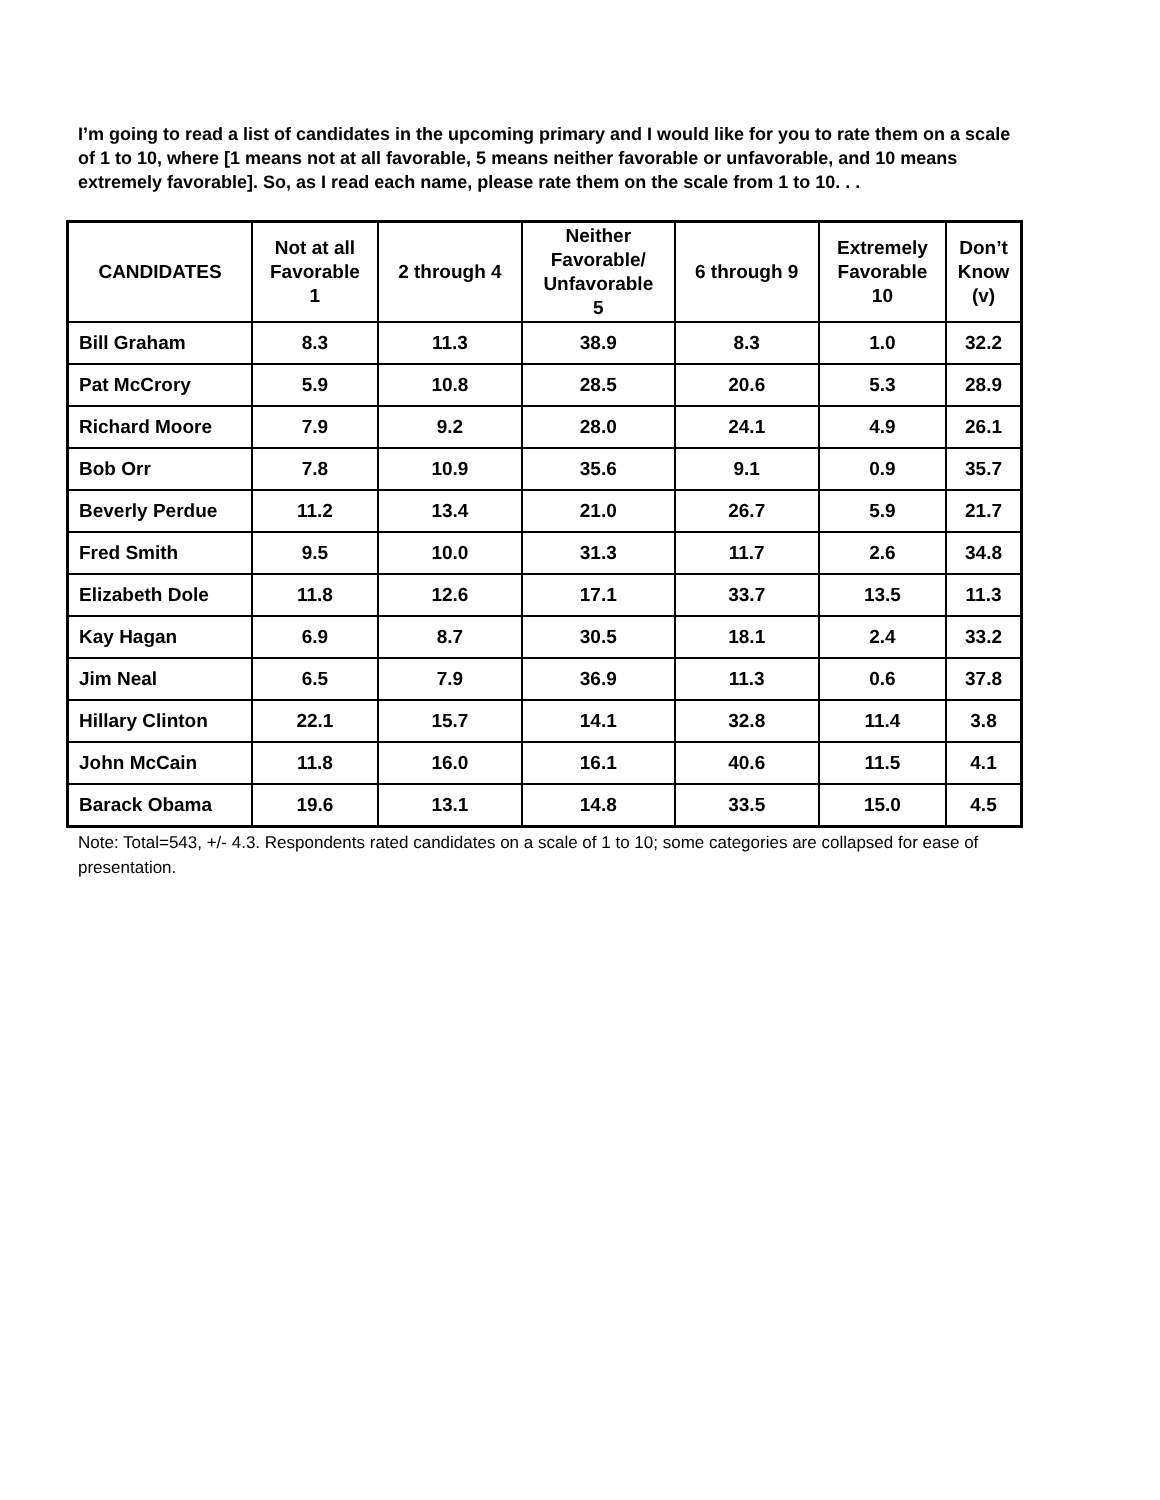I’m going to read a list of candidates in the upcoming primary and I would like for you to rate them on a scale of 1 to 10, where [1 means not at all favorable, 5 means neither favorable or unfavorable, and 10 means extremely favorable]. So, as I read each name, please rate them on the scale from 1 to 10. . .
| CANDIDATES | Not at all Favorable 1 | 2 through 4 | Neither Favorable/ Unfavorable 5 | 6 through 9 | Extremely Favorable 10 | Don’t Know (v) |
| --- | --- | --- | --- | --- | --- | --- |
| Bill Graham | 8.3 | 11.3 | 38.9 | 8.3 | 1.0 | 32.2 |
| Pat McCrory | 5.9 | 10.8 | 28.5 | 20.6 | 5.3 | 28.9 |
| Richard Moore | 7.9 | 9.2 | 28.0 | 24.1 | 4.9 | 26.1 |
| Bob Orr | 7.8 | 10.9 | 35.6 | 9.1 | 0.9 | 35.7 |
| Beverly Perdue | 11.2 | 13.4 | 21.0 | 26.7 | 5.9 | 21.7 |
| Fred Smith | 9.5 | 10.0 | 31.3 | 11.7 | 2.6 | 34.8 |
| Elizabeth Dole | 11.8 | 12.6 | 17.1 | 33.7 | 13.5 | 11.3 |
| Kay Hagan | 6.9 | 8.7 | 30.5 | 18.1 | 2.4 | 33.2 |
| Jim Neal | 6.5 | 7.9 | 36.9 | 11.3 | 0.6 | 37.8 |
| Hillary Clinton | 22.1 | 15.7 | 14.1 | 32.8 | 11.4 | 3.8 |
| John McCain | 11.8 | 16.0 | 16.1 | 40.6 | 11.5 | 4.1 |
| Barack Obama | 19.6 | 13.1 | 14.8 | 33.5 | 15.0 | 4.5 |
Note: Total=543, +/- 4.3. Respondents rated candidates on a scale of 1 to 10; some categories are collapsed for ease of presentation.